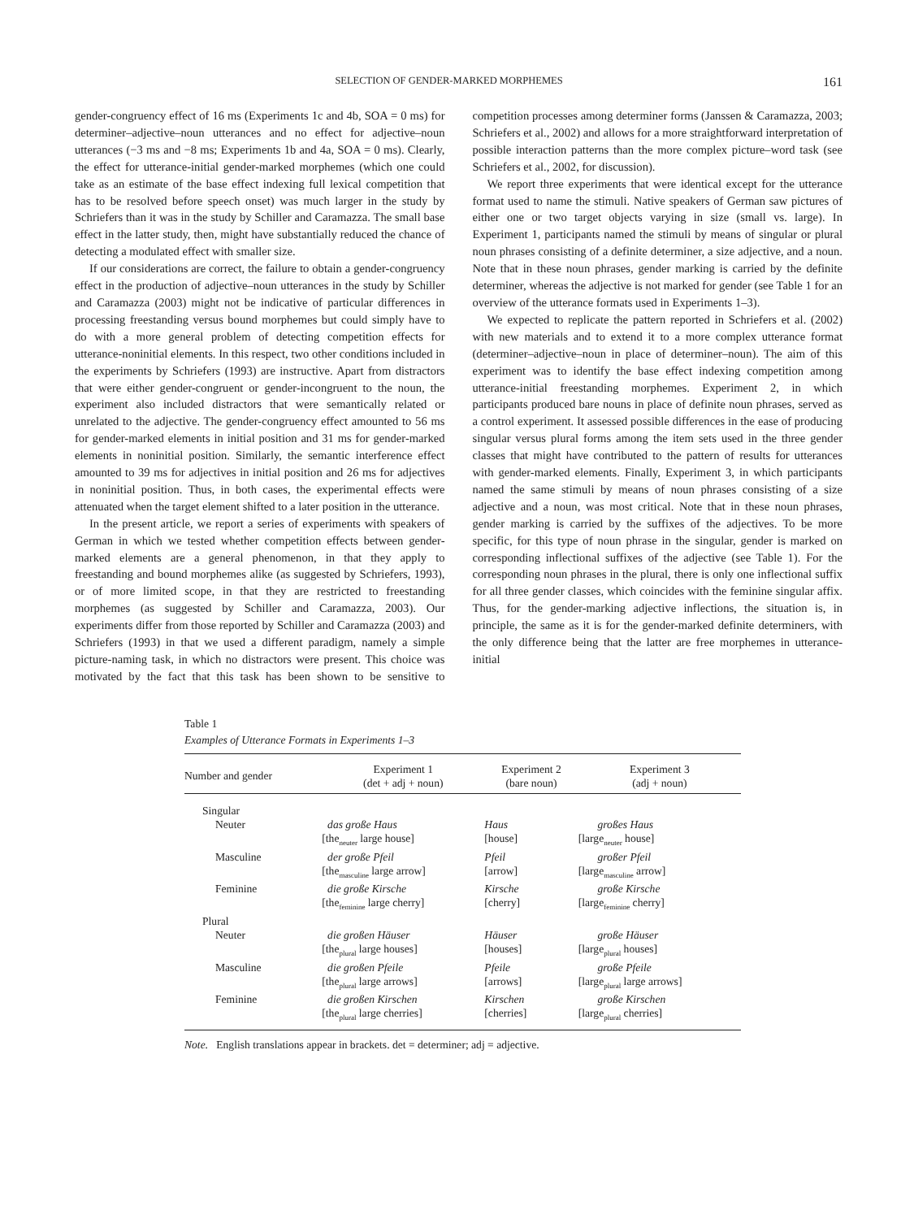SELECTION OF GENDER-MARKED MORPHEMES 161
gender-congruency effect of 16 ms (Experiments 1c and 4b, SOA = 0 ms) for determiner–adjective–noun utterances and no effect for adjective–noun utterances (−3 ms and −8 ms; Experiments 1b and 4a, SOA = 0 ms). Clearly, the effect for utterance-initial gender-marked morphemes (which one could take as an estimate of the base effect indexing full lexical competition that has to be resolved before speech onset) was much larger in the study by Schriefers than it was in the study by Schiller and Caramazza. The small base effect in the latter study, then, might have substantially reduced the chance of detecting a modulated effect with smaller size.
If our considerations are correct, the failure to obtain a gender-congruency effect in the production of adjective–noun utterances in the study by Schiller and Caramazza (2003) might not be indicative of particular differences in processing freestanding versus bound morphemes but could simply have to do with a more general problem of detecting competition effects for utterance-noninitial elements. In this respect, two other conditions included in the experiments by Schriefers (1993) are instructive. Apart from distractors that were either gender-congruent or gender-incongruent to the noun, the experiment also included distractors that were semantically related or unrelated to the adjective. The gender-congruency effect amounted to 56 ms for gender-marked elements in initial position and 31 ms for gender-marked elements in noninitial position. Similarly, the semantic interference effect amounted to 39 ms for adjectives in initial position and 26 ms for adjectives in noninitial position. Thus, in both cases, the experimental effects were attenuated when the target element shifted to a later position in the utterance.
In the present article, we report a series of experiments with speakers of German in which we tested whether competition effects between gender-marked elements are a general phenomenon, in that they apply to freestanding and bound morphemes alike (as suggested by Schriefers, 1993), or of more limited scope, in that they are restricted to freestanding morphemes (as suggested by Schiller and Caramazza, 2003). Our experiments differ from those reported by Schiller and Caramazza (2003) and Schriefers (1993) in that we used a different paradigm, namely a simple picture-naming task, in which no distractors were present. This choice was motivated by the fact that this task has been shown to be sensitive to competition processes among determiner forms (Janssen & Caramazza, 2003; Schriefers et al., 2002) and allows for a more straightforward interpretation of possible interaction patterns than the more complex picture–word task (see Schriefers et al., 2002, for discussion).
We report three experiments that were identical except for the utterance format used to name the stimuli. Native speakers of German saw pictures of either one or two target objects varying in size (small vs. large). In Experiment 1, participants named the stimuli by means of singular or plural noun phrases consisting of a definite determiner, a size adjective, and a noun. Note that in these noun phrases, gender marking is carried by the definite determiner, whereas the adjective is not marked for gender (see Table 1 for an overview of the utterance formats used in Experiments 1–3).
We expected to replicate the pattern reported in Schriefers et al. (2002) with new materials and to extend it to a more complex utterance format (determiner–adjective–noun in place of determiner–noun). The aim of this experiment was to identify the base effect indexing competition among utterance-initial freestanding morphemes. Experiment 2, in which participants produced bare nouns in place of definite noun phrases, served as a control experiment. It assessed possible differences in the ease of producing singular versus plural forms among the item sets used in the three gender classes that might have contributed to the pattern of results for utterances with gender-marked elements. Finally, Experiment 3, in which participants named the same stimuli by means of noun phrases consisting of a size adjective and a noun, was most critical. Note that in these noun phrases, gender marking is carried by the suffixes of the adjectives. To be more specific, for this type of noun phrase in the singular, gender is marked on corresponding inflectional suffixes of the adjective (see Table 1). For the corresponding noun phrases in the plural, there is only one inflectional suffix for all three gender classes, which coincides with the feminine singular affix. Thus, for the gender-marking adjective inflections, the situation is, in principle, the same as it is for the gender-marked definite determiners, with the only difference being that the latter are free morphemes in utterance-initial
Table 1
Examples of Utterance Formats in Experiments 1–3
| Number and gender | Experiment 1 (det + adj + noun) | Experiment 2 (bare noun) | Experiment 3 (adj + noun) |
| --- | --- | --- | --- |
| Singular | | | |
| Neuter | das große Haus [the<sub>neuter</sub> large house] | Haus [house] | großes Haus [large<sub>neuter</sub> house] |
| Masculine | der große Pfeil [the<sub>masculine</sub> large arrow] | Pfeil [arrow] | großer Pfeil [large<sub>masculine</sub> arrow] |
| Feminine | die große Kirsche [the<sub>feminine</sub> large cherry] | Kirsche [cherry] | große Kirsche [large<sub>feminine</sub> cherry] |
| Plural | | | |
| Neuter | die großen Häuser [the<sub>plural</sub> large houses] | Häuser [houses] | große Häuser [large<sub>plural</sub> houses] |
| Masculine | die großen Pfeile [the<sub>plural</sub> large arrows] | Pfeile [arrows] | große Pfeile [large<sub>plural</sub> large arrows] |
| Feminine | die großen Kirschen [the<sub>plural</sub> large cherries] | Kirschen [cherries] | große Kirschen [large<sub>plural</sub> cherries] |
Note. English translations appear in brackets. det = determiner; adj = adjective.